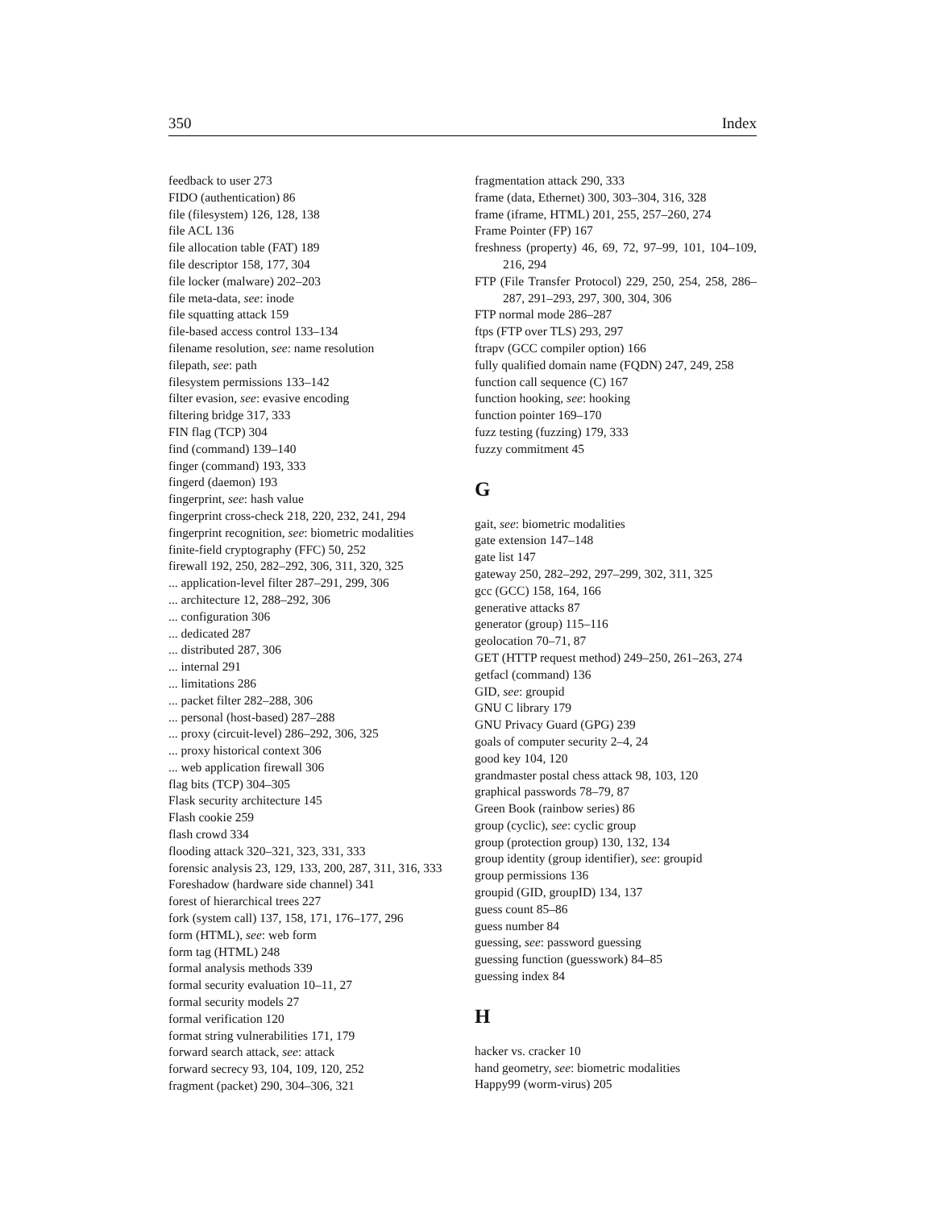350 Index
feedback to user 273
FIDO (authentication) 86
file (filesystem) 126, 128, 138
file ACL 136
file allocation table (FAT) 189
file descriptor 158, 177, 304
file locker (malware) 202–203
file meta-data, see: inode
file squatting attack 159
file-based access control 133–134
filename resolution, see: name resolution
filepath, see: path
filesystem permissions 133–142
filter evasion, see: evasive encoding
filtering bridge 317, 333
FIN flag (TCP) 304
find (command) 139–140
finger (command) 193, 333
fingerd (daemon) 193
fingerprint, see: hash value
fingerprint cross-check 218, 220, 232, 241, 294
fingerprint recognition, see: biometric modalities
finite-field cryptography (FFC) 50, 252
firewall 192, 250, 282–292, 306, 311, 320, 325
... application-level filter 287–291, 299, 306
... architecture 12, 288–292, 306
... configuration 306
... dedicated 287
... distributed 287, 306
... internal 291
... limitations 286
... packet filter 282–288, 306
... personal (host-based) 287–288
... proxy (circuit-level) 286–292, 306, 325
... proxy historical context 306
... web application firewall 306
flag bits (TCP) 304–305
Flask security architecture 145
Flash cookie 259
flash crowd 334
flooding attack 320–321, 323, 331, 333
forensic analysis 23, 129, 133, 200, 287, 311, 316, 333
Foreshadow (hardware side channel) 341
forest of hierarchical trees 227
fork (system call) 137, 158, 171, 176–177, 296
form (HTML), see: web form
form tag (HTML) 248
formal analysis methods 339
formal security evaluation 10–11, 27
formal security models 27
formal verification 120
format string vulnerabilities 171, 179
forward search attack, see: attack
forward secrecy 93, 104, 109, 120, 252
fragment (packet) 290, 304–306, 321
fragmentation attack 290, 333
frame (data, Ethernet) 300, 303–304, 316, 328
frame (iframe, HTML) 201, 255, 257–260, 274
Frame Pointer (FP) 167
freshness (property) 46, 69, 72, 97–99, 101, 104–109, 216, 294
FTP (File Transfer Protocol) 229, 250, 254, 258, 286–287, 291–293, 297, 300, 304, 306
FTP normal mode 286–287
ftps (FTP over TLS) 293, 297
ftrapv (GCC compiler option) 166
fully qualified domain name (FQDN) 247, 249, 258
function call sequence (C) 167
function hooking, see: hooking
function pointer 169–170
fuzz testing (fuzzing) 179, 333
fuzzy commitment 45
G
gait, see: biometric modalities
gate extension 147–148
gate list 147
gateway 250, 282–292, 297–299, 302, 311, 325
gcc (GCC) 158, 164, 166
generative attacks 87
generator (group) 115–116
geolocation 70–71, 87
GET (HTTP request method) 249–250, 261–263, 274
getfacl (command) 136
GID, see: groupid
GNU C library 179
GNU Privacy Guard (GPG) 239
goals of computer security 2–4, 24
good key 104, 120
grandmaster postal chess attack 98, 103, 120
graphical passwords 78–79, 87
Green Book (rainbow series) 86
group (cyclic), see: cyclic group
group (protection group) 130, 132, 134
group identity (group identifier), see: groupid
group permissions 136
groupid (GID, groupID) 134, 137
guess count 85–86
guess number 84
guessing, see: password guessing
guessing function (guesswork) 84–85
guessing index 84
H
hacker vs. cracker 10
hand geometry, see: biometric modalities
Happy99 (worm-virus) 205